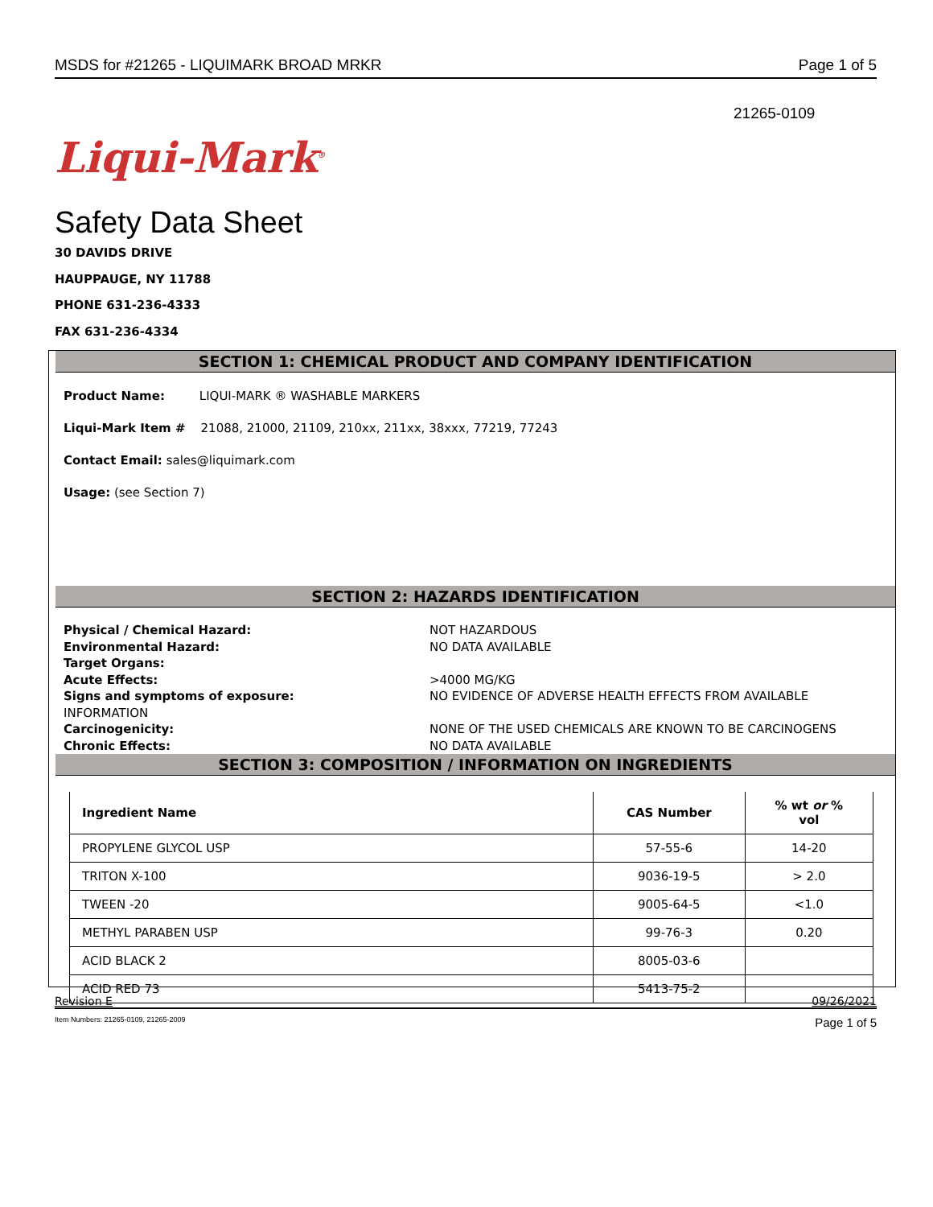MSDS for #21265 - LIQUIMARK BROAD MRKR Page 1 of 5
21265-0109
Liqui-Mark<sup>®</sup>
Safety Data Sheet
30 DAVIDS DRIVE
HAUPPAUGE, NY 11788
PHONE 631-236-4333
FAX 631-236-4334
SECTION 1: CHEMICAL PRODUCT AND COMPANY IDENTIFICATION
Product Name: LIQUI-MARK ® WASHABLE MARKERS
Liqui-Mark Item # 21088, 21000, 21109, 210xx, 211xx, 38xxx, 77219, 77243
Contact Email: sales@liquimark.com
Usage: (see Section 7)
SECTION 2: HAZARDS IDENTIFICATION
Physical / Chemical Hazard: NOT HAZARDOUS Environmental Hazard: NO DATA AVAILABLE Target Organs: Acute Effects: >4000 MG/KG Signs and symptoms of exposure: NO EVIDENCE OF ADVERSE HEALTH EFFECTS FROM AVAILABLE INFORMATION Carcinogenicity: NONE OF THE USED CHEMICALS ARE KNOWN TO BE CARCINOGENS Chronic Effects: NO DATA AVAILABLE
SECTION 3: COMPOSITION / INFORMATION ON INGREDIENTS
| Ingredient Name | CAS Number | % wt or % vol |
| --- | --- | --- |
| PROPYLENE GLYCOL USP | 57-55-6 | 14-20 |
| TRITON X-100 | 9036-19-5 | > 2.0 |
| TWEEN -20 | 9005-64-5 | <1.0 |
| METHYL PARABEN USP | 99-76-3 | 0.20 |
| ACID BLACK 2 | 8005-03-6 | |
| ACID RED 73 | 5413-75-2 | |
Revision E 09/26/2021
Item Numbers: 21265-0109, 21265-2009 Page 1 of 5